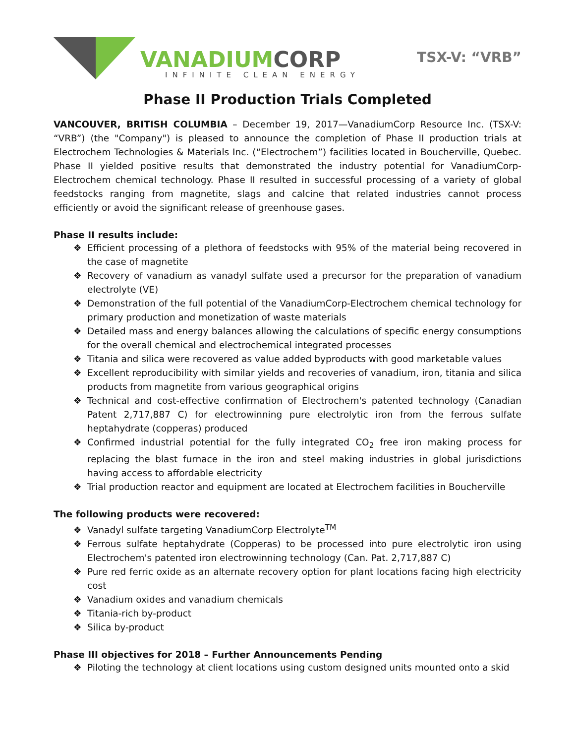VANADIUM CORP
INFINITE CLEAN ENERGY
TSX-V: “VRB”
Phase II Production Trials Completed
VANCOUVER, BRITISH COLUMBIA – December 19, 2017—VanadiumCorp Resource Inc. (TSX-V: “VRB”) (the "Company") is pleased to announce the completion of Phase II production trials at Electrochem Technologies & Materials Inc. (“Electrochem”) facilities located in Boucherville, Quebec. Phase II yielded positive results that demonstrated the industry potential for VanadiumCorp-Electrochem chemical technology. Phase II resulted in successful processing of a variety of global feedstocks ranging from magnetite, slags and calcine that related industries cannot process efficiently or avoid the significant release of greenhouse gases.
Phase II results include:
❖ Efficient processing of a plethora of feedstocks with 95% of the material being recovered in the case of magnetite
❖ Recovery of vanadium as vanadyl sulfate used a precursor for the preparation of vanadium electrolyte (VE)
❖ Demonstration of the full potential of the VanadiumCorp-Electrochem chemical technology for primary production and monetization of waste materials
❖ Detailed mass and energy balances allowing the calculations of specific energy consumptions for the overall chemical and electrochemical integrated processes
❖ Titania and silica were recovered as value added byproducts with good marketable values
❖ Excellent reproducibility with similar yields and recoveries of vanadium, iron, titania and silica products from magnetite from various geographical origins
❖ Technical and cost-effective confirmation of Electrochem's patented technology (Canadian Patent 2,717,887 C) for electrowinning pure electrolytic iron from the ferrous sulfate heptahydrate (copperas) produced
❖ Confirmed industrial potential for the fully integrated CO<sub>2</sub> free iron making process for replacing the blast furnace in the iron and steel making industries in global jurisdictions having access to affordable electricity
❖ Trial production reactor and equipment are located at Electrochem facilities in Boucherville
The following products were recovered:
❖ Vanadyl sulfate targeting VanadiumCorp Electrolyte<sup>TM</sup>
❖ Ferrous sulfate heptahydrate (Copperas) to be processed into pure electrolytic iron using Electrochem's patented iron electrowinning technology (Can. Pat. 2,717,887 C)
❖ Pure red ferric oxide as an alternate recovery option for plant locations facing high electricity cost
❖ Vanadium oxides and vanadium chemicals
❖ Titania-rich by-product
❖ Silica by-product
Phase III objectives for 2018 – Further Announcements Pending
❖ Piloting the technology at client locations using custom designed units mounted onto a skid